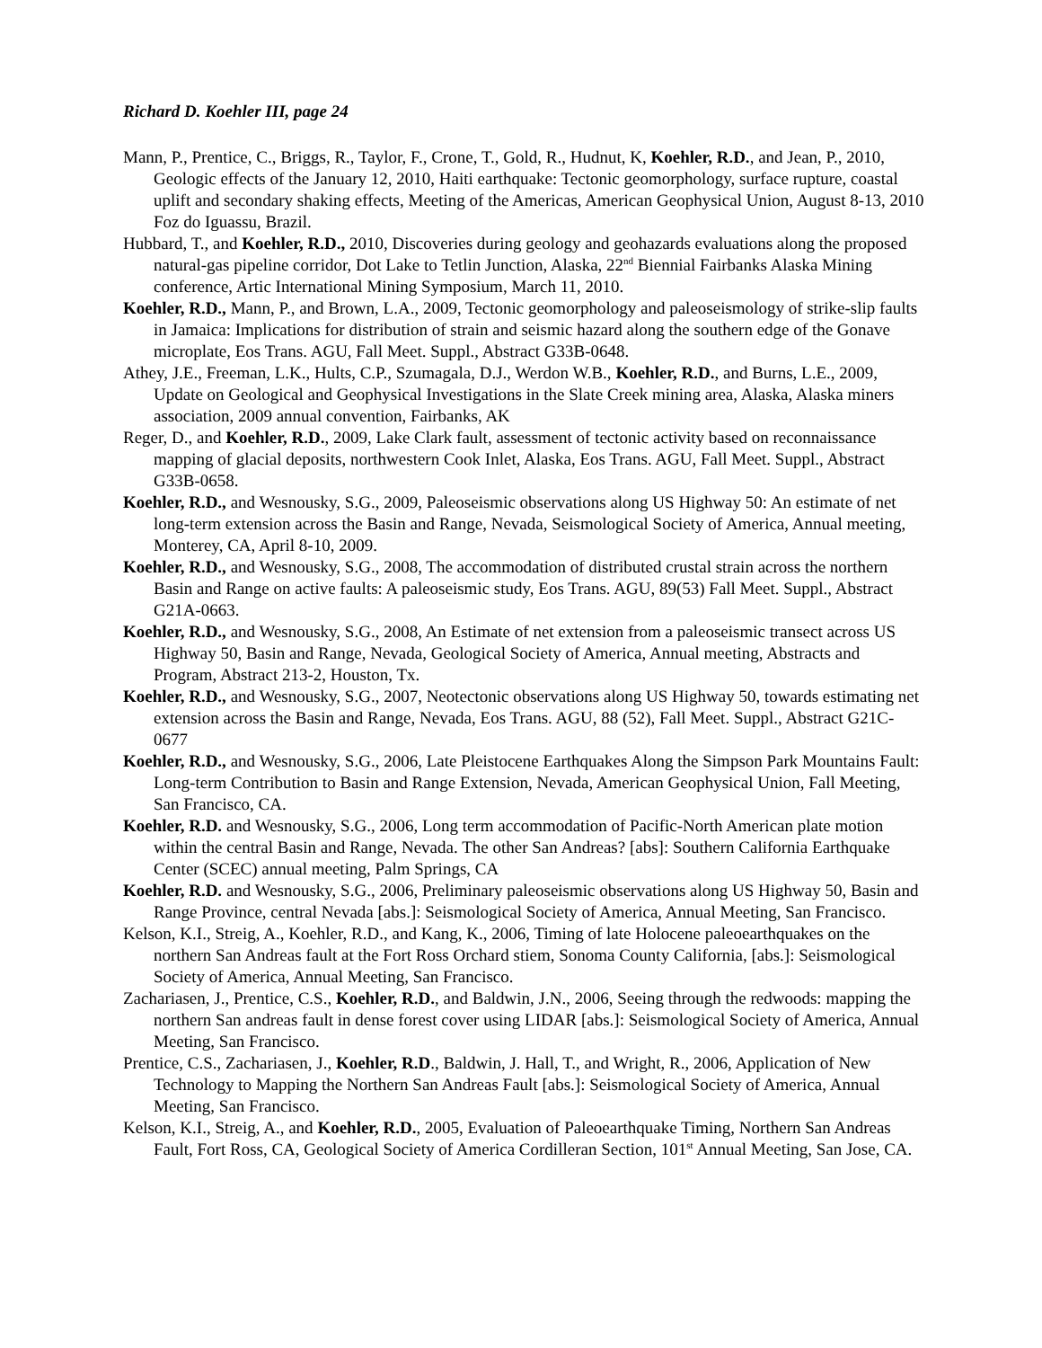Richard D. Koehler III, page 24
Mann, P., Prentice, C., Briggs, R., Taylor, F., Crone, T., Gold, R., Hudnut, K, Koehler, R.D., and Jean, P., 2010, Geologic effects of the January 12, 2010, Haiti earthquake: Tectonic geomorphology, surface rupture, coastal uplift and secondary shaking effects, Meeting of the Americas, American Geophysical Union, August 8-13, 2010 Foz do Iguassu, Brazil.
Hubbard, T., and Koehler, R.D., 2010, Discoveries during geology and geohazards evaluations along the proposed natural-gas pipeline corridor, Dot Lake to Tetlin Junction, Alaska, 22<sup>nd</sup> Biennial Fairbanks Alaska Mining conference, Artic International Mining Symposium, March 11, 2010.
Koehler, R.D., Mann, P., and Brown, L.A., 2009, Tectonic geomorphology and paleoseismology of strike-slip faults in Jamaica: Implications for distribution of strain and seismic hazard along the southern edge of the Gonave microplate, Eos Trans. AGU, Fall Meet. Suppl., Abstract G33B-0648.
Athey, J.E., Freeman, L.K., Hults, C.P., Szumagala, D.J., Werdon W.B., Koehler, R.D., and Burns, L.E., 2009, Update on Geological and Geophysical Investigations in the Slate Creek mining area, Alaska, Alaska miners association, 2009 annual convention, Fairbanks, AK
Reger, D., and Koehler, R.D., 2009, Lake Clark fault, assessment of tectonic activity based on reconnaissance mapping of glacial deposits, northwestern Cook Inlet, Alaska, Eos Trans. AGU, Fall Meet. Suppl., Abstract G33B-0658.
Koehler, R.D., and Wesnousky, S.G., 2009, Paleoseismic observations along US Highway 50: An estimate of net long-term extension across the Basin and Range, Nevada, Seismological Society of America, Annual meeting, Monterey, CA, April 8-10, 2009.
Koehler, R.D., and Wesnousky, S.G., 2008, The accommodation of distributed crustal strain across the northern Basin and Range on active faults: A paleoseismic study, Eos Trans. AGU, 89(53) Fall Meet. Suppl., Abstract G21A-0663.
Koehler, R.D., and Wesnousky, S.G., 2008, An Estimate of net extension from a paleoseismic transect across US Highway 50, Basin and Range, Nevada, Geological Society of America, Annual meeting, Abstracts and Program, Abstract 213-2, Houston, Tx.
Koehler, R.D., and Wesnousky, S.G., 2007, Neotectonic observations along US Highway 50, towards estimating net extension across the Basin and Range, Nevada, Eos Trans. AGU, 88 (52), Fall Meet. Suppl., Abstract G21C-0677
Koehler, R.D., and Wesnousky, S.G., 2006, Late Pleistocene Earthquakes Along the Simpson Park Mountains Fault: Long-term Contribution to Basin and Range Extension, Nevada, American Geophysical Union, Fall Meeting, San Francisco, CA.
Koehler, R.D. and Wesnousky, S.G., 2006, Long term accommodation of Pacific-North American plate motion within the central Basin and Range, Nevada. The other San Andreas? [abs]: Southern California Earthquake Center (SCEC) annual meeting, Palm Springs, CA
Koehler, R.D. and Wesnousky, S.G., 2006, Preliminary paleoseismic observations along US Highway 50, Basin and Range Province, central Nevada [abs.]: Seismological Society of America, Annual Meeting, San Francisco.
Kelson, K.I., Streig, A., Koehler, R.D., and Kang, K., 2006, Timing of late Holocene paleoearthquakes on the northern San Andreas fault at the Fort Ross Orchard stiem, Sonoma County California, [abs.]: Seismological Society of America, Annual Meeting, San Francisco.
Zachariasen, J., Prentice, C.S., Koehler, R.D., and Baldwin, J.N., 2006, Seeing through the redwoods: mapping the northern San andreas fault in dense forest cover using LIDAR [abs.]: Seismological Society of America, Annual Meeting, San Francisco.
Prentice, C.S., Zachariasen, J., Koehler, R.D., Baldwin, J. Hall, T., and Wright, R., 2006, Application of New Technology to Mapping the Northern San Andreas Fault [abs.]: Seismological Society of America, Annual Meeting, San Francisco.
Kelson, K.I., Streig, A., and Koehler, R.D., 2005, Evaluation of Paleoearthquake Timing, Northern San Andreas Fault, Fort Ross, CA, Geological Society of America Cordilleran Section, 101<sup>st</sup> Annual Meeting, San Jose, CA.